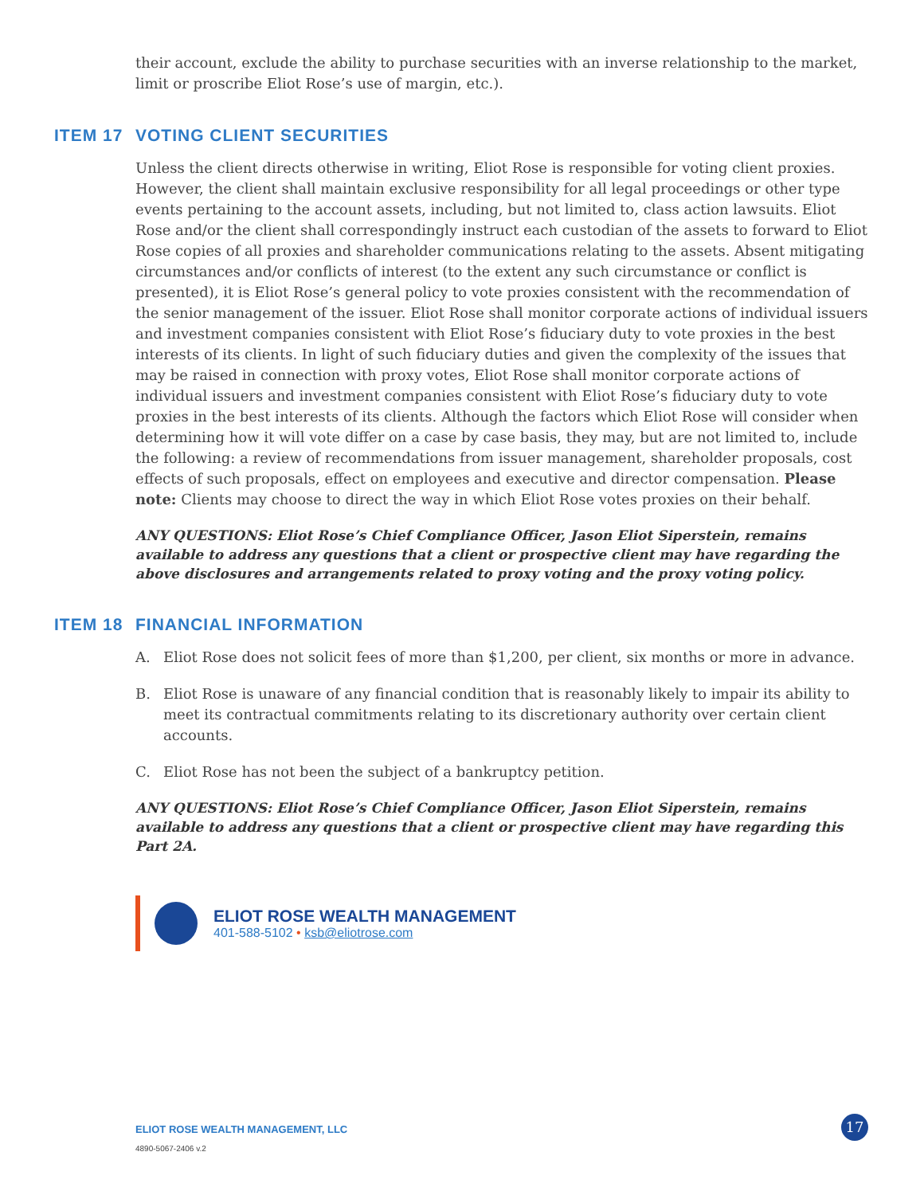their account, exclude the ability to purchase securities with an inverse relationship to the market, limit or proscribe Eliot Rose’s use of margin, etc.).
ITEM 17 VOTING CLIENT SECURITIES
Unless the client directs otherwise in writing, Eliot Rose is responsible for voting client proxies. However, the client shall maintain exclusive responsibility for all legal proceedings or other type events pertaining to the account assets, including, but not limited to, class action lawsuits. Eliot Rose and/or the client shall correspondingly instruct each custodian of the assets to forward to Eliot Rose copies of all proxies and shareholder communications relating to the assets. Absent mitigating circumstances and/or conflicts of interest (to the extent any such circumstance or conflict is presented), it is Eliot Rose’s general policy to vote proxies consistent with the recommendation of the senior management of the issuer. Eliot Rose shall monitor corporate actions of individual issuers and investment companies consistent with Eliot Rose’s fiduciary duty to vote proxies in the best interests of its clients. In light of such fiduciary duties and given the complexity of the issues that may be raised in connection with proxy votes, Eliot Rose shall monitor corporate actions of individual issuers and investment companies consistent with Eliot Rose’s fiduciary duty to vote proxies in the best interests of its clients. Although the factors which Eliot Rose will consider when determining how it will vote differ on a case by case basis, they may, but are not limited to, include the following: a review of recommendations from issuer management, shareholder proposals, cost effects of such proposals, effect on employees and executive and director compensation. Please note: Clients may choose to direct the way in which Eliot Rose votes proxies on their behalf.
ANY QUESTIONS: Eliot Rose’s Chief Compliance Officer, Jason Eliot Siperstein, remains available to address any questions that a client or prospective client may have regarding the above disclosures and arrangements related to proxy voting and the proxy voting policy.
ITEM 18 FINANCIAL INFORMATION
A. Eliot Rose does not solicit fees of more than $1,200, per client, six months or more in advance.
B. Eliot Rose is unaware of any financial condition that is reasonably likely to impair its ability to meet its contractual commitments relating to its discretionary authority over certain client accounts.
C. Eliot Rose has not been the subject of a bankruptcy petition.
ANY QUESTIONS: Eliot Rose’s Chief Compliance Officer, Jason Eliot Siperstein, remains available to address any questions that a client or prospective client may have regarding this Part 2A.
ELIOT ROSE WEALTH MANAGEMENT
401-588-5102 • ksb@eliotrose.com
ELIOT ROSE WEALTH MANAGEMENT, LLC
4890-5067-2406 v.2
17